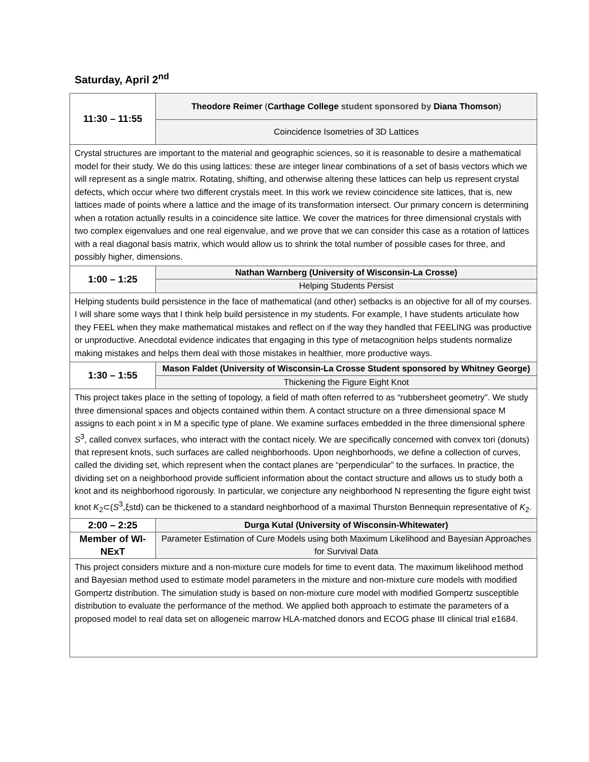Saturday, April 2<sup>nd</sup>
| 11:30 – 11:55 | Theodore Reimer ( Carthage College student sponsored by Diana Thomson ) |
| | Coincidence Isometries of 3D Lattices |
| Crystal structures are important to the material and geographic sciences, so it is reasonable to desire a mathematical model for their study. We do this using lattices: these are integer linear combinations of a set of basis vectors which we will represent as a single matrix. Rotating, shifting, and otherwise altering these lattices can help us represent crystal defects, which occur where two different crystals meet. In this work we review coincidence site lattices, that is, new lattices made of points where a lattice and the image of its transformation intersect. Our primary concern is determining when a rotation actually results in a coincidence site lattice. We cover the matrices for three dimensional crystals with two complex eigenvalues and one real eigenvalue, and we prove that we can consider this case as a rotation of lattices with a real diagonal basis matrix, which would allow us to shrink the total number of possible cases for three, and possibly higher, dimensions. | |
| 1:00 – 1:25 | Nathan Warnberg (University of Wisconsin-La Crosse) |
| | Helping Students Persist |
| Helping students build persistence in the face of mathematical (and other) setbacks is an objective for all of my courses. I will share some ways that I think help build persistence in my students. For example, I have students articulate how they FEEL when they make mathematical mistakes and reflect on if the way they handled that FEELING was productive or unproductive. Anecdotal evidence indicates that engaging in this type of metacognition helps students normalize making mistakes and helps them deal with those mistakes in healthier, more productive ways. | |
| 1:30 – 1:55 | Mason Faldet (University of Wisconsin-La Crosse Student sponsored by Whitney George) |
| | Thickening the Figure Eight Knot |
| This project takes place in the setting of topology, a field of math often referred to as “rubbersheet geometry”. We study three dimensional spaces and objects contained within them. A contact structure on a three dimensional space M assigns to each point x in M a specific type of plane. We examine surfaces embedded in the three dimensional sphere S<sup>3</sup>, called convex surfaces, who interact with the contact nicely. We are specifically concerned with convex tori (donuts) that represent knots, such surfaces are called neighborhoods. Upon neighborhoods, we define a collection of curves, called the dividing set, which represent when the contact planes are “perpendicular” to the surfaces. In practice, the dividing set on a neighborhood provide sufficient information about the contact structure and allows us to study both a knot and its neighborhood rigorously. In particular, we conjecture any neighborhood N representing the figure eight twist knot K<sub>2</sub>⊂( S<sup>3</sup>,ξstd) can be thickened to a standard neighborhood of a maximal Thurston Bennequin representative of K<sub>2</sub>. | |
| 2:00 – 2:25 | Durga Kutal (University of Wisconsin-Whitewater) |
| Member of WI-NExT | Parameter Estimation of Cure Models using both Maximum Likelihood and Bayesian Approaches for Survival Data |
| This project considers mixture and a non-mixture cure models for time to event data. The maximum likelihood method and Bayesian method used to estimate model parameters in the mixture and non-mixture cure models with modified Gompertz distribution. The simulation study is based on non-mixture cure model with modified Gompertz susceptible distribution to evaluate the performance of the method. We applied both approach to estimate the parameters of a proposed model to real data set on allogeneic marrow HLA-matched donors and ECOG phase III clinical trial e1684. | |